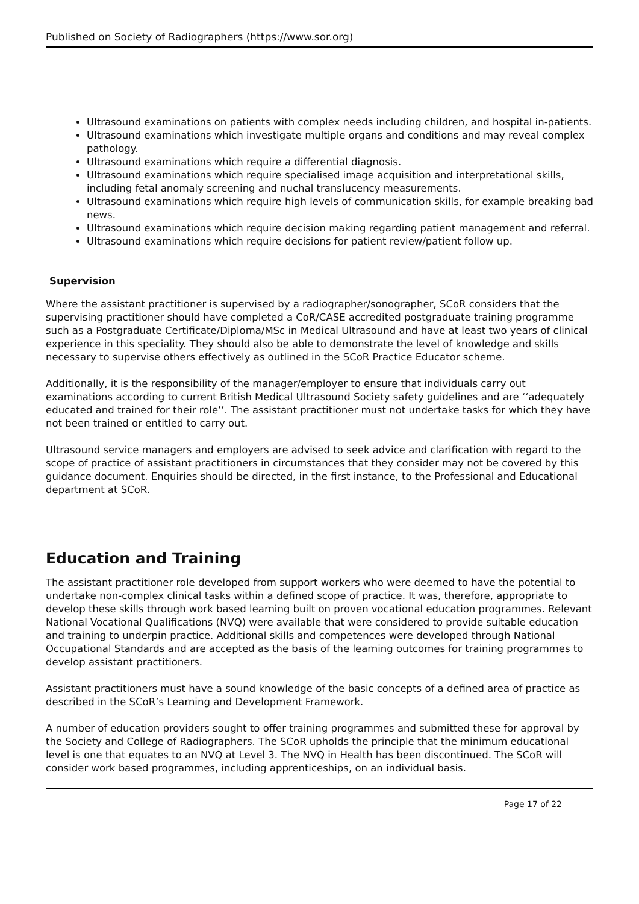Published on Society of Radiographers (https://www.sor.org)
Ultrasound examinations on patients with complex needs including children, and hospital in-patients.
Ultrasound examinations which investigate multiple organs and conditions and may reveal complex pathology.
Ultrasound examinations which require a differential diagnosis.
Ultrasound examinations which require specialised image acquisition and interpretational skills, including fetal anomaly screening and nuchal translucency measurements.
Ultrasound examinations which require high levels of communication skills, for example breaking bad news.
Ultrasound examinations which require decision making regarding patient management and referral.
Ultrasound examinations which require decisions for patient review/patient follow up.
Supervision
Where the assistant practitioner is supervised by a radiographer/sonographer, SCoR considers that the supervising practitioner should have completed a CoR/CASE accredited postgraduate training programme such as a Postgraduate Certificate/Diploma/MSc in Medical Ultrasound and have at least two years of clinical experience in this speciality. They should also be able to demonstrate the level of knowledge and skills necessary to supervise others effectively as outlined in the SCoR Practice Educator scheme.
Additionally, it is the responsibility of the manager/employer to ensure that individuals carry out examinations according to current British Medical Ultrasound Society safety guidelines and are ‘‘adequately educated and trained for their role’’. The assistant practitioner must not undertake tasks for which they have not been trained or entitled to carry out.
Ultrasound service managers and employers are advised to seek advice and clarification with regard to the scope of practice of assistant practitioners in circumstances that they consider may not be covered by this guidance document. Enquiries should be directed, in the first instance, to the Professional and Educational department at SCoR.
Education and Training
The assistant practitioner role developed from support workers who were deemed to have the potential to undertake non-complex clinical tasks within a defined scope of practice. It was, therefore, appropriate to develop these skills through work based learning built on proven vocational education programmes. Relevant National Vocational Qualifications (NVQ) were available that were considered to provide suitable education and training to underpin practice. Additional skills and competences were developed through National Occupational Standards and are accepted as the basis of the learning outcomes for training programmes to develop assistant practitioners.
Assistant practitioners must have a sound knowledge of the basic concepts of a defined area of practice as described in the SCoR’s Learning and Development Framework.
A number of education providers sought to offer training programmes and submitted these for approval by the Society and College of Radiographers. The SCoR upholds the principle that the minimum educational level is one that equates to an NVQ at Level 3. The NVQ in Health has been discontinued. The SCoR will consider work based programmes, including apprenticeships, on an individual basis.
Page 17 of 22